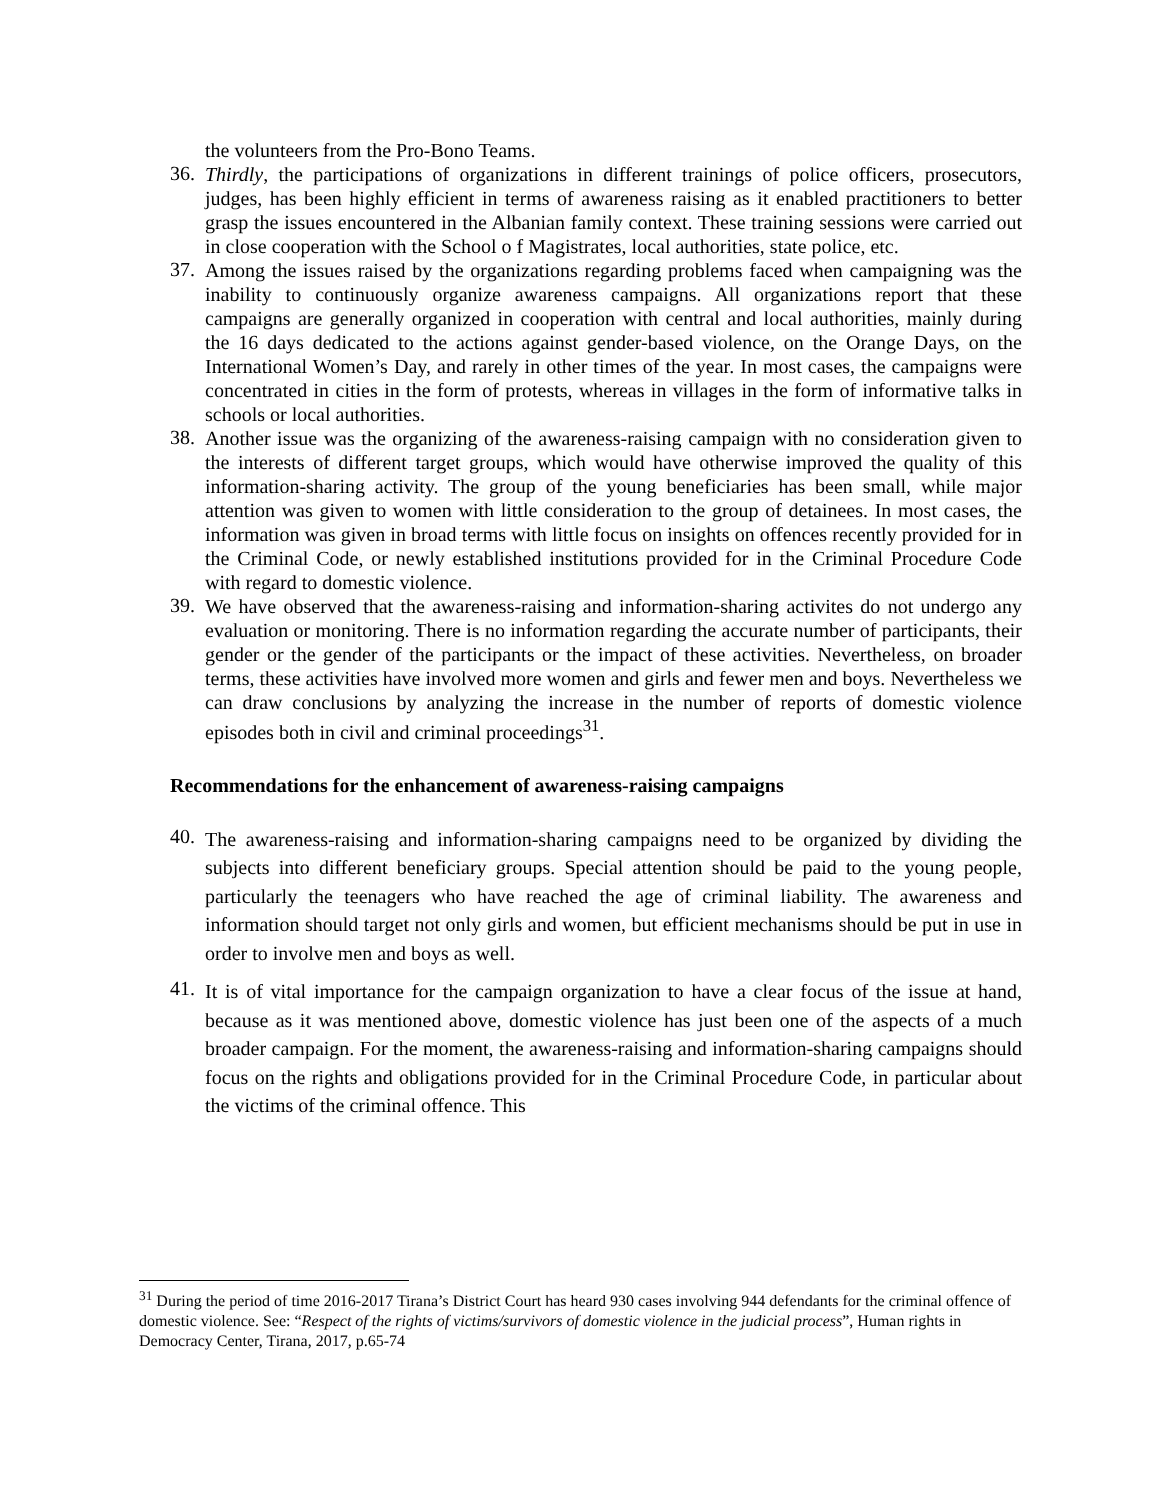the volunteers from the Pro-Bono Teams.
36.
Thirdly, the participations of organizations in different trainings of police officers, prosecutors, judges, has been highly efficient in terms of awareness raising as it enabled practitioners to better grasp the issues encountered in the Albanian family context. These training sessions were carried out in close cooperation with the School o f Magistrates, local authorities, state police, etc.
37.
Among the issues raised by the organizations regarding problems faced when campaigning was the inability to continuously organize awareness campaigns. All organizations report that these campaigns are generally organized in cooperation with central and local authorities, mainly during the 16 days dedicated to the actions against gender-based violence, on the Orange Days, on the International Women’s Day, and rarely in other times of the year. In most cases, the campaigns were concentrated in cities in the form of protests, whereas in villages in the form of informative talks in schools or local authorities.
38.
Another issue was the organizing of the awareness-raising campaign with no consideration given to the interests of different target groups, which would have otherwise improved the quality of this information-sharing activity. The group of the young beneficiaries has been small, while major attention was given to women with little consideration to the group of detainees. In most cases, the information was given in broad terms with little focus on insights on offences recently provided for in the Criminal Code, or newly established institutions provided for in the Criminal Procedure Code with regard to domestic violence.
39.
We have observed that the awareness-raising and information-sharing activites do not undergo any evaluation or monitoring. There is no information regarding the accurate number of participants, their gender or the gender of the participants or the impact of these activities. Nevertheless, on broader terms, these activities have involved more women and girls and fewer men and boys. Nevertheless we can draw conclusions by analyzing the increase in the number of reports of domestic violence episodes both in civil and criminal proceedings<sup>31</sup>.
Recommendations for the enhancement of awareness-raising campaigns
40.
The awareness-raising and information-sharing campaigns need to be organized by dividing the subjects into different beneficiary groups. Special attention should be paid to the young people, particularly the teenagers who have reached the age of criminal liability. The awareness and information should target not only girls and women, but efficient mechanisms should be put in use in order to involve men and boys as well.
41.
It is of vital importance for the campaign organization to have a clear focus of the issue at hand, because as it was mentioned above, domestic violence has just been one of the aspects of a much broader campaign. For the moment, the awareness-raising and information-sharing campaigns should focus on the rights and obligations provided for in the Criminal Procedure Code, in particular about the victims of the criminal offence. This
<sup>31</sup> During the period of time 2016-2017 Tirana’s District Court has heard 930 cases involving 944 defendants for the criminal offence of domestic violence. See: “Respect of the rights of victims/survivors of domestic violence in the judicial process”, Human rights in Democracy Center, Tirana, 2017, p.65-74